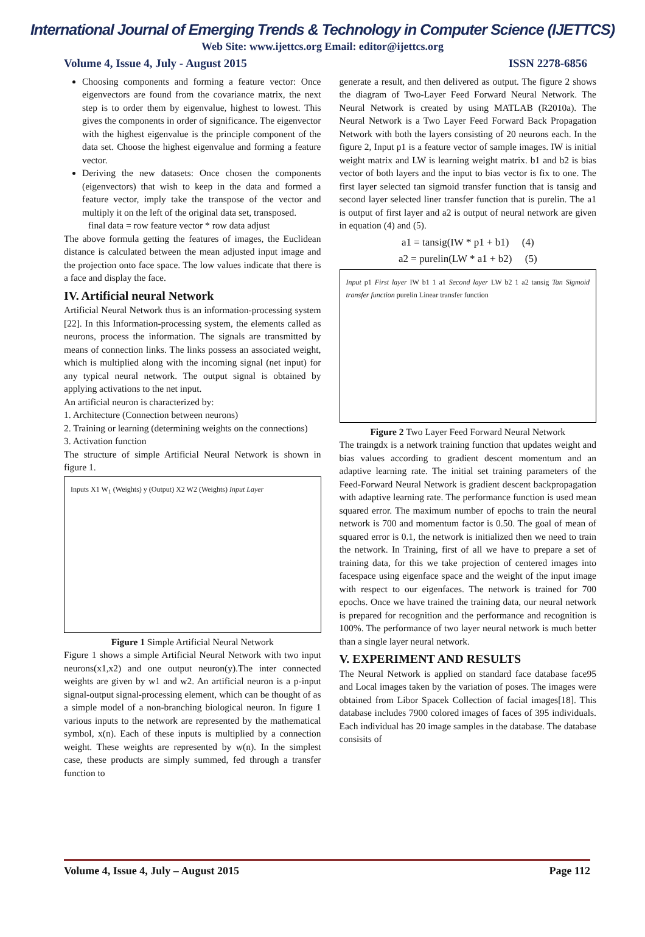International Journal of Emerging Trends & Technology in Computer Science (IJETTCS)
Web Site: www.ijettcs.org Email: editor@ijettcs.org
Volume 4, Issue 4, July - August 2015 ISSN 2278-6856
Choosing components and forming a feature vector: Once eigenvectors are found from the covariance matrix, the next step is to order them by eigenvalue, highest to lowest. This gives the components in order of significance. The eigenvector with the highest eigenvalue is the principle component of the data set. Choose the highest eigenvalue and forming a feature vector.
Deriving the new datasets: Once chosen the components (eigenvectors) that wish to keep in the data and formed a feature vector, imply take the transpose of the vector and multiply it on the left of the original data set, transposed.
final data = row feature vector * row data adjust
The above formula getting the features of images, the Euclidean distance is calculated between the mean adjusted input image and the projection onto face space. The low values indicate that there is a face and display the face.
IV. Artificial neural Network
Artificial Neural Network thus is an information-processing system [22]. In this Information-processing system, the elements called as neurons, process the information. The signals are transmitted by means of connection links. The links possess an associated weight, which is multiplied along with the incoming signal (net input) for any typical neural network. The output signal is obtained by applying activations to the net input.
An artificial neuron is characterized by:
1. Architecture (Connection between neurons)
2. Training or learning (determining weights on the connections)
3. Activation function
The structure of simple Artificial Neural Network is shown in figure 1.
Inputs X1 W<sub>1</sub> (Weights) y (Output) X2 W2 (Weights) Input Layer
Figure 1 Simple Artificial Neural Network
Figure 1 shows a simple Artificial Neural Network with two input neurons(x1,x2) and one output neuron(y).The inter connected weights are given by w1 and w2. An artificial neuron is a p-input signal-output signal-processing element, which can be thought of as a simple model of a non-branching biological neuron. In figure 1 various inputs to the network are represented by the mathematical symbol, x(n). Each of these inputs is multiplied by a connection weight. These weights are represented by w(n). In the simplest case, these products are simply summed, fed through a transfer function to
generate a result, and then delivered as output. The figure 2 shows the diagram of Two-Layer Feed Forward Neural Network. The Neural Network is created by using MATLAB (R2010a). The Neural Network is a Two Layer Feed Forward Back Propagation Network with both the layers consisting of 20 neurons each. In the figure 2, Input p1 is a feature vector of sample images. IW is initial weight matrix and LW is learning weight matrix. b1 and b2 is bias vector of both layers and the input to bias vector is fix to one. The first layer selected tan sigmoid transfer function that is tansig and second layer selected liner transfer function that is purelin. The a1 is output of first layer and a2 is output of neural network are given in equation (4) and (5).
a1 = tansig(IW * p1 + b1) (4)
a2 = purelin(LW * a1 + b2) (5)
Input p1 First layer IW b1 1 a1 Second layer LW b2 1 a2 tansig Tan Sigmoid transfer function purelin Linear transfer function
Figure 2 Two Layer Feed Forward Neural Network
The traingdx is a network training function that updates weight and bias values according to gradient descent momentum and an adaptive learning rate. The initial set training parameters of the Feed-Forward Neural Network is gradient descent backpropagation with adaptive learning rate. The performance function is used mean squared error. The maximum number of epochs to train the neural network is 700 and momentum factor is 0.50. The goal of mean of squared error is 0.1, the network is initialized then we need to train the network. In Training, first of all we have to prepare a set of training data, for this we take projection of centered images into facespace using eigenface space and the weight of the input image with respect to our eigenfaces. The network is trained for 700 epochs. Once we have trained the training data, our neural network is prepared for recognition and the performance and recognition is 100%. The performance of two layer neural network is much better than a single layer neural network.
V. EXPERIMENT AND RESULTS
The Neural Network is applied on standard face database face95 and Local images taken by the variation of poses. The images were obtained from Libor Spacek Collection of facial images[18]. This database includes 7900 colored images of faces of 395 individuals. Each individual has 20 image samples in the database. The database consisits of
Volume 4, Issue 4, July – August 2015 Page 112